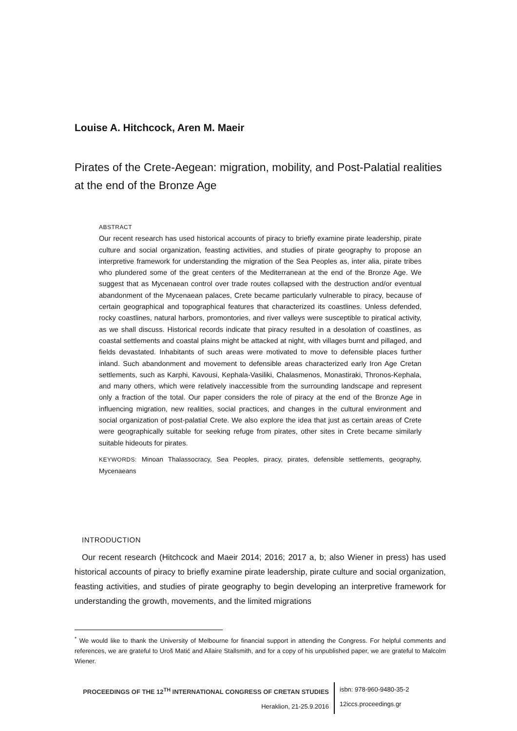Louise A. Hitchcock, Aren M. Maeir
Pirates of the Crete-Aegean: migration, mobility, and Post-Palatial realities at the end of the Bronze Age
ABSTRACT
Our recent research has used historical accounts of piracy to briefly examine pirate leadership, pirate culture and social organization, feasting activities, and studies of pirate geography to propose an interpretive framework for understanding the migration of the Sea Peoples as, inter alia, pirate tribes who plundered some of the great centers of the Mediterranean at the end of the Bronze Age. We suggest that as Mycenaean control over trade routes collapsed with the destruction and/or eventual abandonment of the Mycenaean palaces, Crete became particularly vulnerable to piracy, because of certain geographical and topographical features that characterized its coastlines. Unless defended, rocky coastlines, natural harbors, promontories, and river valleys were susceptible to piratical activity, as we shall discuss. Historical records indicate that piracy resulted in a desolation of coastlines, as coastal settlements and coastal plains might be attacked at night, with villages burnt and pillaged, and fields devastated. Inhabitants of such areas were motivated to move to defensible places further inland. Such abandonment and movement to defensible areas characterized early Iron Age Cretan settlements, such as Karphi, Kavousi, Kephala-Vasiliki, Chalasmenos, Monastiraki, Thronos-Kephala, and many others, which were relatively inaccessible from the surrounding landscape and represent only a fraction of the total. Our paper considers the role of piracy at the end of the Bronze Age in influencing migration, new realities, social practices, and changes in the cultural environment and social organization of post-palatial Crete. We also explore the idea that just as certain areas of Crete were geographically suitable for seeking refuge from pirates, other sites in Crete became similarly suitable hideouts for pirates.
KEYWORDS: Minoan Thalassocracy, Sea Peoples, piracy, pirates, defensible settlements, geography, Mycenaeans
INTRODUCTION
Our recent research (Hitchcock and Maeir 2014; 2016; 2017 a, b; also Wiener in press) has used historical accounts of piracy to briefly examine pirate leadership, pirate culture and social organization, feasting activities, and studies of pirate geography to begin developing an interpretive framework for understanding the growth, movements, and the limited migrations
<sup>*</sup> We would like to thank the University of Melbourne for financial support in attending the Congress. For helpful comments and references, we are grateful to Uroš Matić and Allaire Stallsmith, and for a copy of his unpublished paper, we are grateful to Malcolm Wiener.
PROCEEDINGS OF THE 12<sup>TH</sup> INTERNATIONAL CONGRESS OF CRETAN STUDIES
Heraklion, 21-25.9.2016
isbn: 978-960-9480-35-2
12iccs.proceedings.gr